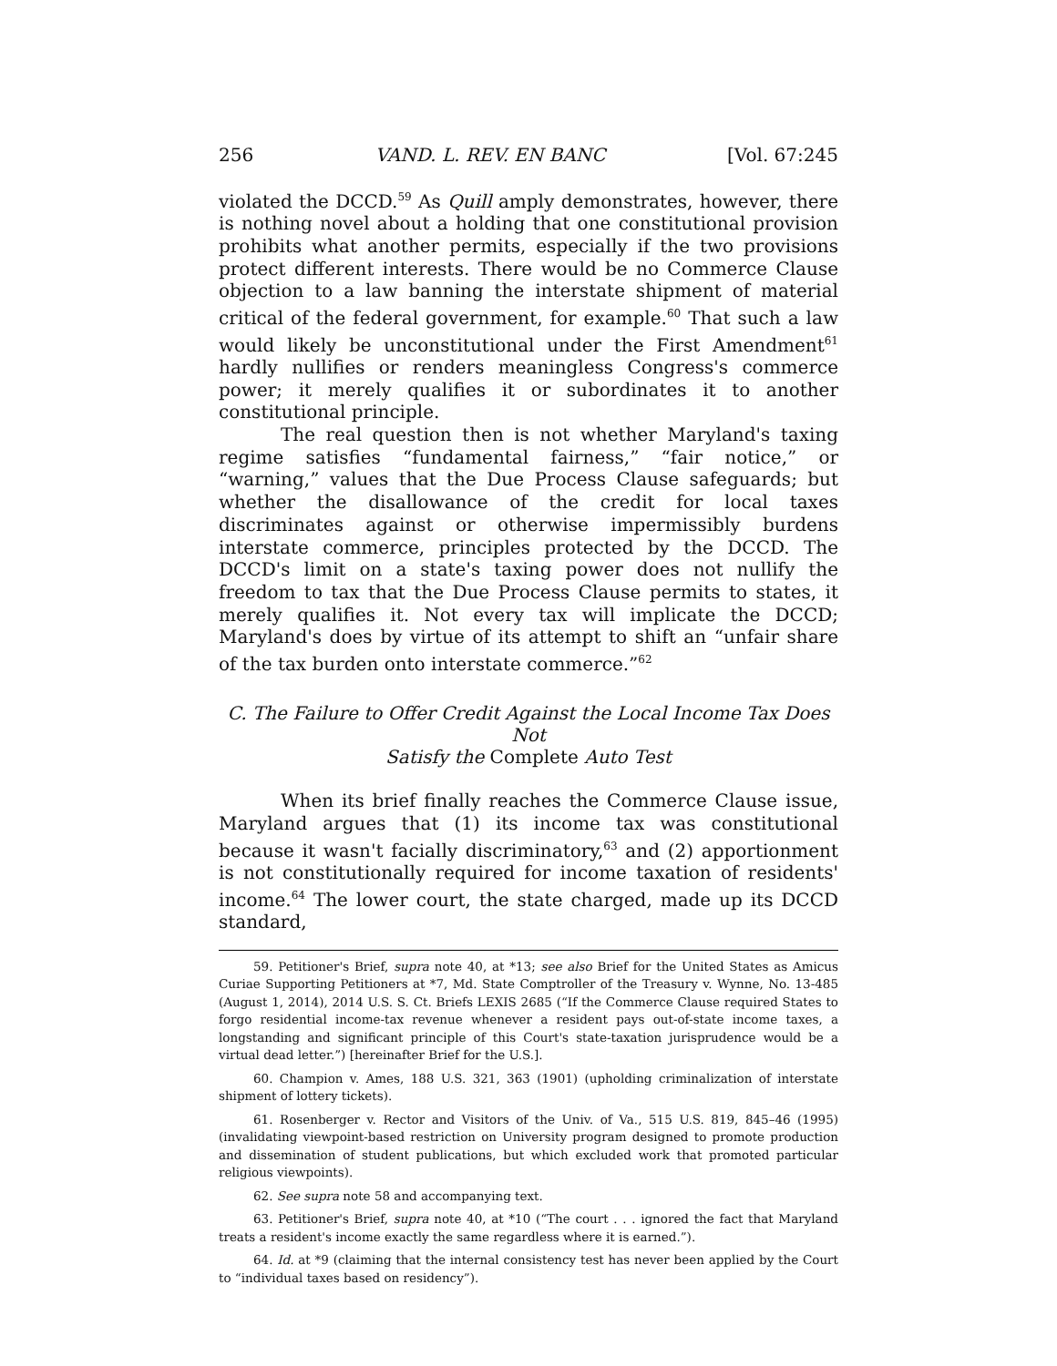256 VAND. L. REV. EN BANC [Vol. 67:245
violated the DCCD.<sup>59</sup> As Quill amply demonstrates, however, there is nothing novel about a holding that one constitutional provision prohibits what another permits, especially if the two provisions protect different interests. There would be no Commerce Clause objection to a law banning the interstate shipment of material critical of the federal government, for example.<sup>60</sup> That such a law would likely be unconstitutional under the First Amendment<sup>61</sup> hardly nullifies or renders meaningless Congress's commerce power; it merely qualifies it or subordinates it to another constitutional principle.
The real question then is not whether Maryland's taxing regime satisfies “fundamental fairness,” “fair notice,” or “warning,” values that the Due Process Clause safeguards; but whether the disallowance of the credit for local taxes discriminates against or otherwise impermissibly burdens interstate commerce, principles protected by the DCCD. The DCCD's limit on a state's taxing power does not nullify the freedom to tax that the Due Process Clause permits to states, it merely qualifies it. Not every tax will implicate the DCCD; Maryland's does by virtue of its attempt to shift an “unfair share of the tax burden onto interstate commerce.”<sup>62</sup>
C. The Failure to Offer Credit Against the Local Income Tax Does Not
Satisfy the Complete Auto Test
When its brief finally reaches the Commerce Clause issue, Maryland argues that (1) its income tax was constitutional because it wasn't facially discriminatory,<sup>63</sup> and (2) apportionment is not constitutionally required for income taxation of residents' income.<sup>64</sup> The lower court, the state charged, made up its DCCD standard,
59. Petitioner's Brief, supra note 40, at *13; see also Brief for the United States as Amicus Curiae Supporting Petitioners at *7, Md. State Comptroller of the Treasury v. Wynne, No. 13-485 (August 1, 2014), 2014 U.S. S. Ct. Briefs LEXIS 2685 (“If the Commerce Clause required States to forgo residential income-tax revenue whenever a resident pays out-of-state income taxes, a longstanding and significant principle of this Court's state-taxation jurisprudence would be a virtual dead letter.”) [hereinafter Brief for the U.S.].
60. Champion v. Ames, 188 U.S. 321, 363 (1901) (upholding criminalization of interstate shipment of lottery tickets).
61. Rosenberger v. Rector and Visitors of the Univ. of Va., 515 U.S. 819, 845–46 (1995) (invalidating viewpoint-based restriction on University program designed to promote production and dissemination of student publications, but which excluded work that promoted particular religious viewpoints).
62. See supra note 58 and accompanying text.
63. Petitioner's Brief, supra note 40, at *10 (“The court . . . ignored the fact that Maryland treats a resident's income exactly the same regardless where it is earned.”).
64. Id. at *9 (claiming that the internal consistency test has never been applied by the Court to “individual taxes based on residency”).